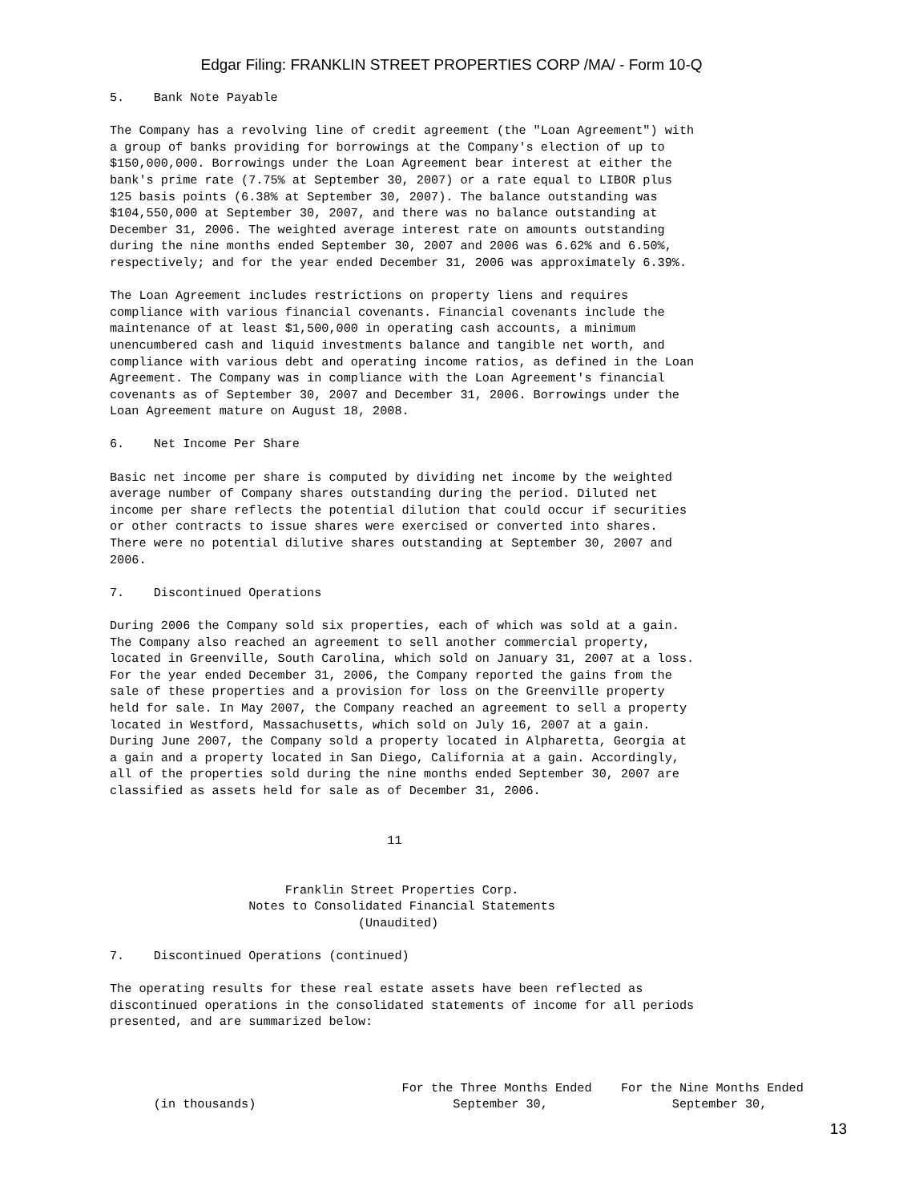Edgar Filing: FRANKLIN STREET PROPERTIES CORP /MA/ - Form 10-Q
5.    Bank Note Payable

The Company has a revolving line of credit agreement (the "Loan Agreement") with
a group of banks providing for borrowings at the Company's election of up to
$150,000,000. Borrowings under the Loan Agreement bear interest at either the
bank's prime rate (7.75% at September 30, 2007) or a rate equal to LIBOR plus
125 basis points (6.38% at September 30, 2007). The balance outstanding was
$104,550,000 at September 30, 2007, and there was no balance outstanding at
December 31, 2006. The weighted average interest rate on amounts outstanding
during the nine months ended September 30, 2007 and 2006 was 6.62% and 6.50%,
respectively; and for the year ended December 31, 2006 was approximately 6.39%.

The Loan Agreement includes restrictions on property liens and requires
compliance with various financial covenants. Financial covenants include the
maintenance of at least $1,500,000 in operating cash accounts, a minimum
unencumbered cash and liquid investments balance and tangible net worth, and
compliance with various debt and operating income ratios, as defined in the Loan
Agreement. The Company was in compliance with the Loan Agreement's financial
covenants as of September 30, 2007 and December 31, 2006. Borrowings under the
Loan Agreement mature on August 18, 2008.

6.    Net Income Per Share

Basic net income per share is computed by dividing net income by the weighted
average number of Company shares outstanding during the period. Diluted net
income per share reflects the potential dilution that could occur if securities
or other contracts to issue shares were exercised or converted into shares.
There were no potential dilutive shares outstanding at September 30, 2007 and
2006.

7.    Discontinued Operations

During 2006 the Company sold six properties, each of which was sold at a gain.
The Company also reached an agreement to sell another commercial property,
located in Greenville, South Carolina, which sold on January 31, 2007 at a loss.
For the year ended December 31, 2006, the Company reported the gains from the
sale of these properties and a provision for loss on the Greenville property
held for sale. In May 2007, the Company reached an agreement to sell a property
located in Westford, Massachusetts, which sold on July 16, 2007 at a gain.
During June 2007, the Company sold a property located in Alpharetta, Georgia at
a gain and a property located in San Diego, California at a gain. Accordingly,
all of the properties sold during the nine months ended September 30, 2007 are
classified as assets held for sale as of December 31, 2006.


                                      11


                        Franklin Street Properties Corp.
                   Notes to Consolidated Financial Statements
                                  (Unaudited)

7.    Discontinued Operations (continued)

The operating results for these real estate assets have been reflected as
discontinued operations in the consolidated statements of income for all periods
presented, and are summarized below:



                                        For the Three Months Ended    For the Nine Months Ended
      (in thousands)                           September 30,                 September 30,
13